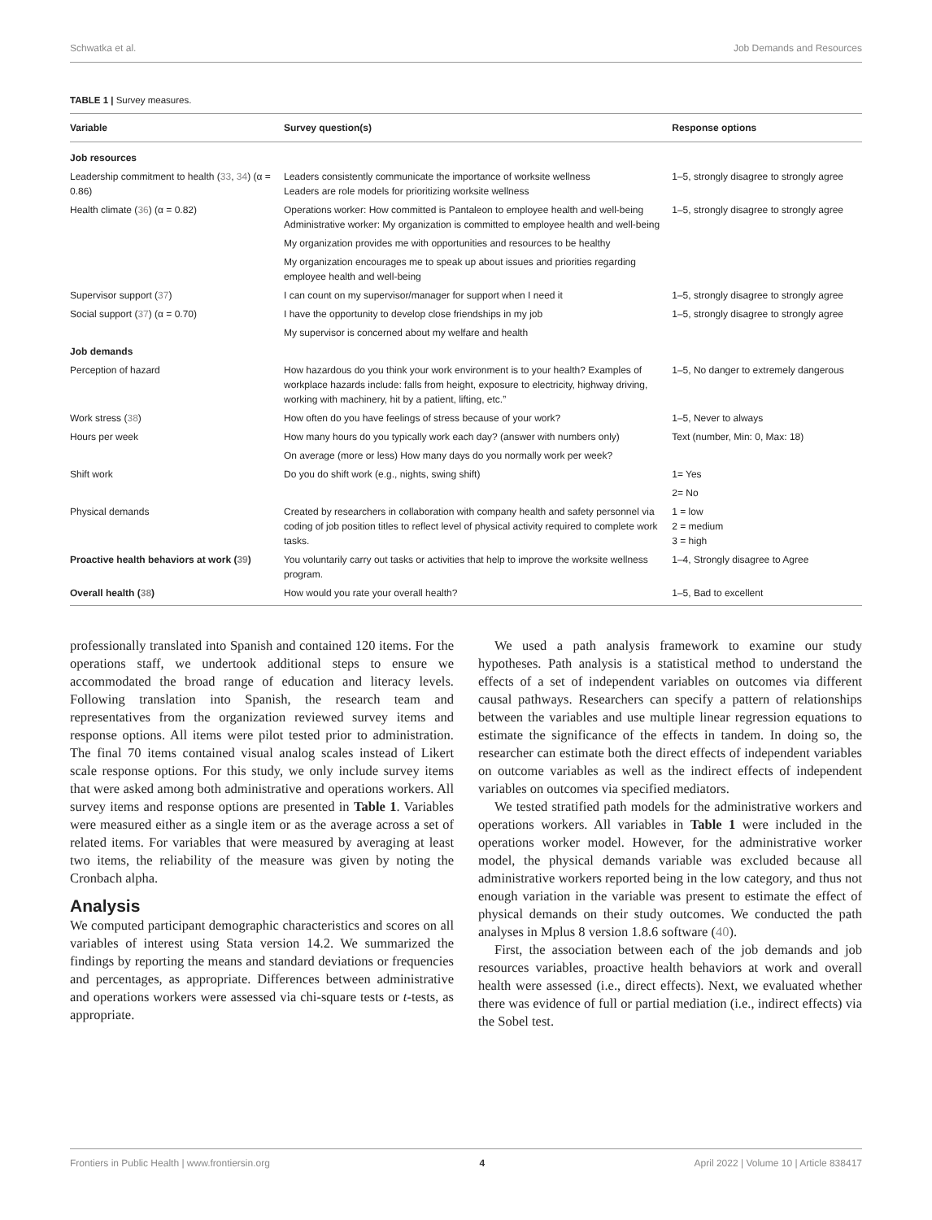Schwatka et al. Job Demands and Resources
TABLE 1 | Survey measures.
| Variable | Survey question(s) | Response options |
| --- | --- | --- |
| Job resources | | |
| Leadership commitment to health ( 33 , 34 ) (α = 0.86) | Leaders consistently communicate the importance of worksite wellness Leaders are role models for prioritizing worksite wellness | 1–5, strongly disagree to strongly agree |
| Health climate ( 36 ) (α = 0.82) | Operations worker: How committed is Pantaleon to employee health and well-being Administrative worker: My organization is committed to employee health and well-being | 1–5, strongly disagree to strongly agree |
| | My organization provides me with opportunities and resources to be healthy | |
| | My organization encourages me to speak up about issues and priorities regarding employee health and well-being | |
| Supervisor support ( 37 ) | I can count on my supervisor/manager for support when I need it | 1–5, strongly disagree to strongly agree |
| Social support ( 37 ) (α = 0.70) | I have the opportunity to develop close friendships in my job | 1–5, strongly disagree to strongly agree |
| | My supervisor is concerned about my welfare and health | |
| Job demands | | |
| Perception of hazard | How hazardous do you think your work environment is to your health? Examples of workplace hazards include: falls from height, exposure to electricity, highway driving, working with machinery, hit by a patient, lifting, etc.” | 1–5, No danger to extremely dangerous |
| Work stress ( 38 ) | How often do you have feelings of stress because of your work? | 1–5, Never to always |
| Hours per week | How many hours do you typically work each day? (answer with numbers only) | Text (number, Min: 0, Max: 18) |
| | On average (more or less) How many days do you normally work per week? | |
| Shift work | Do you do shift work (e.g., nights, swing shift) | 1= Yes |
| | | 2= No |
| Physical demands | Created by researchers in collaboration with company health and safety personnel via coding of job position titles to reflect level of physical activity required to complete work tasks. | 1 = low 2 = medium 3 = high |
| Proactive health behaviors at work ( 39 ) | You voluntarily carry out tasks or activities that help to improve the worksite wellness program. | 1–4, Strongly disagree to Agree |
| Overall health ( 38 ) | How would you rate your overall health? | 1–5, Bad to excellent |
professionally translated into Spanish and contained 120 items. For the operations staff, we undertook additional steps to ensure we accommodated the broad range of education and literacy levels. Following translation into Spanish, the research team and representatives from the organization reviewed survey items and response options. All items were pilot tested prior to administration. The final 70 items contained visual analog scales instead of Likert scale response options. For this study, we only include survey items that were asked among both administrative and operations workers. All survey items and response options are presented in Table 1. Variables were measured either as a single item or as the average across a set of related items. For variables that were measured by averaging at least two items, the reliability of the measure was given by noting the Cronbach alpha.
Analysis
We computed participant demographic characteristics and scores on all variables of interest using Stata version 14.2. We summarized the findings by reporting the means and standard deviations or frequencies and percentages, as appropriate. Differences between administrative and operations workers were assessed via chi-square tests or t-tests, as appropriate.
We used a path analysis framework to examine our study hypotheses. Path analysis is a statistical method to understand the effects of a set of independent variables on outcomes via different causal pathways. Researchers can specify a pattern of relationships between the variables and use multiple linear regression equations to estimate the significance of the effects in tandem. In doing so, the researcher can estimate both the direct effects of independent variables on outcome variables as well as the indirect effects of independent variables on outcomes via specified mediators.
We tested stratified path models for the administrative workers and operations workers. All variables in Table 1 were included in the operations worker model. However, for the administrative worker model, the physical demands variable was excluded because all administrative workers reported being in the low category, and thus not enough variation in the variable was present to estimate the effect of physical demands on their study outcomes. We conducted the path analyses in Mplus 8 version 1.8.6 software (40).
First, the association between each of the job demands and job resources variables, proactive health behaviors at work and overall health were assessed (i.e., direct effects). Next, we evaluated whether there was evidence of full or partial mediation (i.e., indirect effects) via the Sobel test.
Frontiers in Public Health | www.frontiersin.org 4 April 2022 | Volume 10 | Article 838417